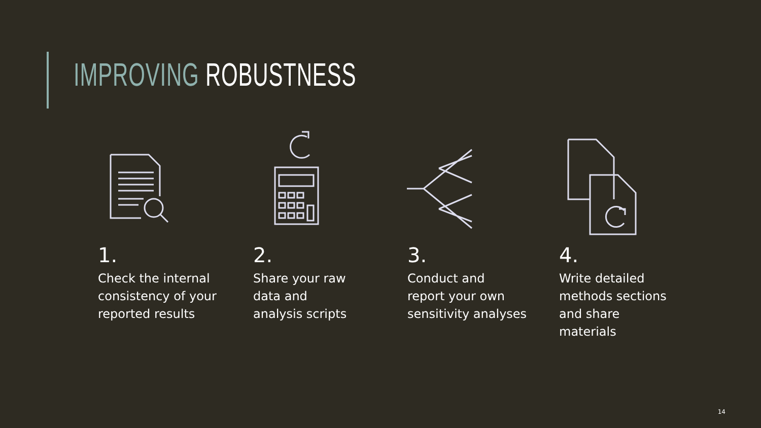IMPROVING ROBUSTNESS
1.
Check the internal
consistency of your
reported results
2.
Share your raw
data and
analysis scripts
3.
Conduct and
report your own
sensitivity analyses
4.
Write detailed
methods sections
and share
materials
14